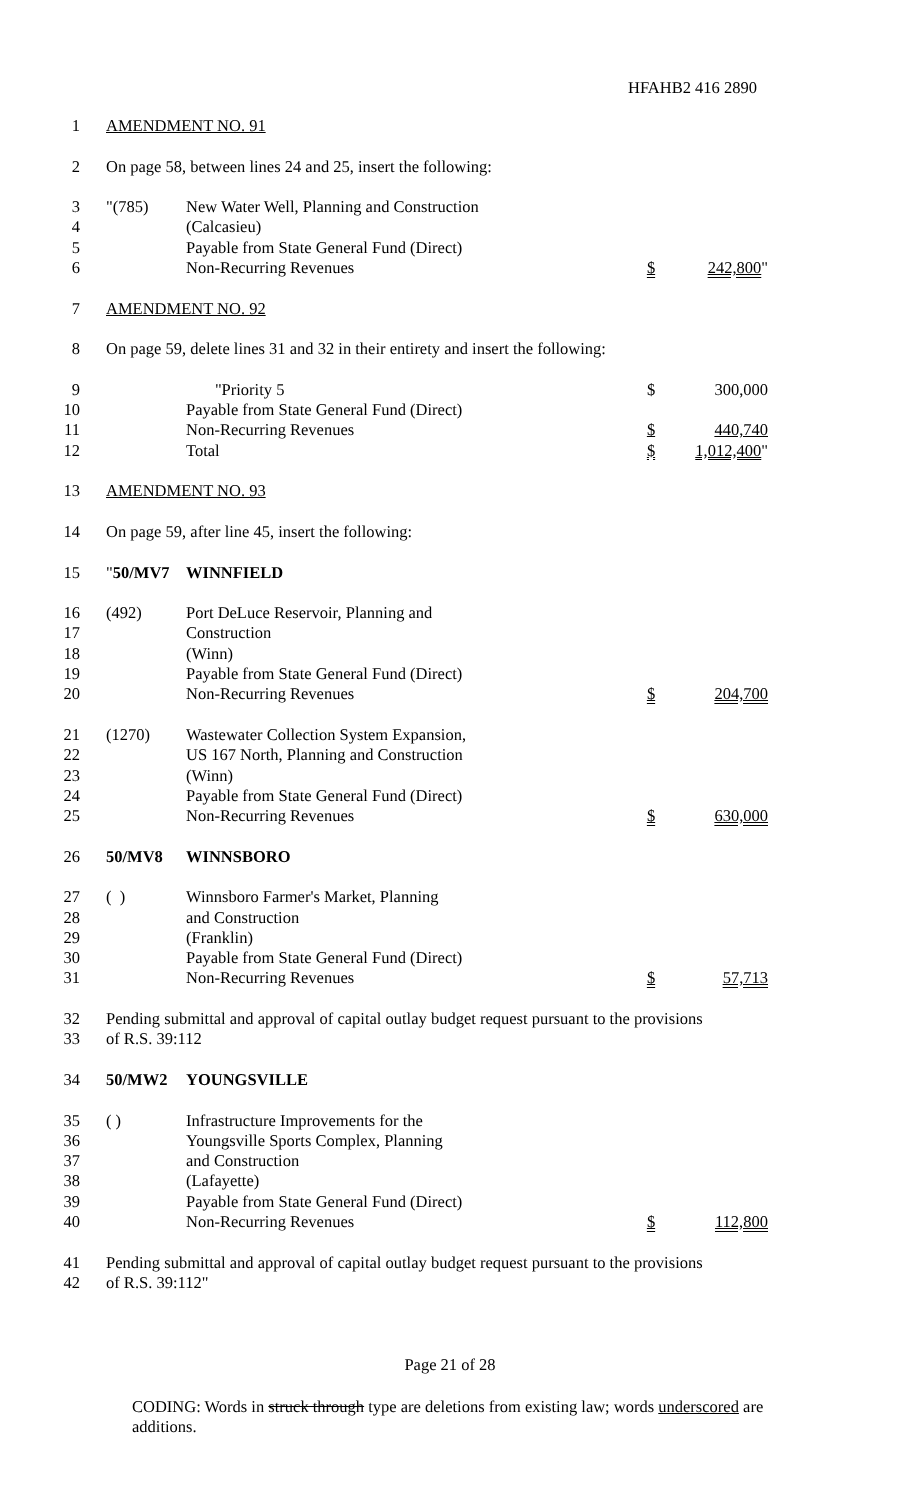HFAHB2 416 2890
1 AMENDMENT NO. 91
2 On page 58, between lines 24 and 25, insert the following:
3 "(785) New Water Well, Planning and Construction
4 (Calcasieu)
5 Payable from State General Fund (Direct)
6 Non-Recurring Revenues $ 242,800"
7 AMENDMENT NO. 92
8 On page 59, delete lines 31 and 32 in their entirety and insert the following:
9 "Priority 5 $ 300,000
10 Payable from State General Fund (Direct)
11 Non-Recurring Revenues $ 440,740
12 Total $ 1,012,400"
13 AMENDMENT NO. 93
14 On page 59, after line 45, insert the following:
15 "50/MV7 WINNFIELD
16 (492) Port DeLuce Reservoir, Planning and
17 Construction
18 (Winn)
19 Payable from State General Fund (Direct)
20 Non-Recurring Revenues $ 204,700
21 (1270) Wastewater Collection System Expansion,
22 US 167 North, Planning and Construction
23 (Winn)
24 Payable from State General Fund (Direct)
25 Non-Recurring Revenues $ 630,000
26 50/MV8 WINNSBORO
27 ( ) Winnsboro Farmer's Market, Planning
28 and Construction
29 (Franklin)
30 Payable from State General Fund (Direct)
31 Non-Recurring Revenues $ 57,713
32 Pending submittal and approval of capital outlay budget request pursuant to the provisions
33 of R.S. 39:112
34 50/MW2 YOUNGSVILLE
35 ( ) Infrastructure Improvements for the
36 Youngsville Sports Complex, Planning
37 and Construction
38 (Lafayette)
39 Payable from State General Fund (Direct)
40 Non-Recurring Revenues $ 112,800
41 Pending submittal and approval of capital outlay budget request pursuant to the provisions
42 of R.S. 39:112"
Page 21 of 28
CODING: Words in struck through type are deletions from existing law; words underscored are additions.